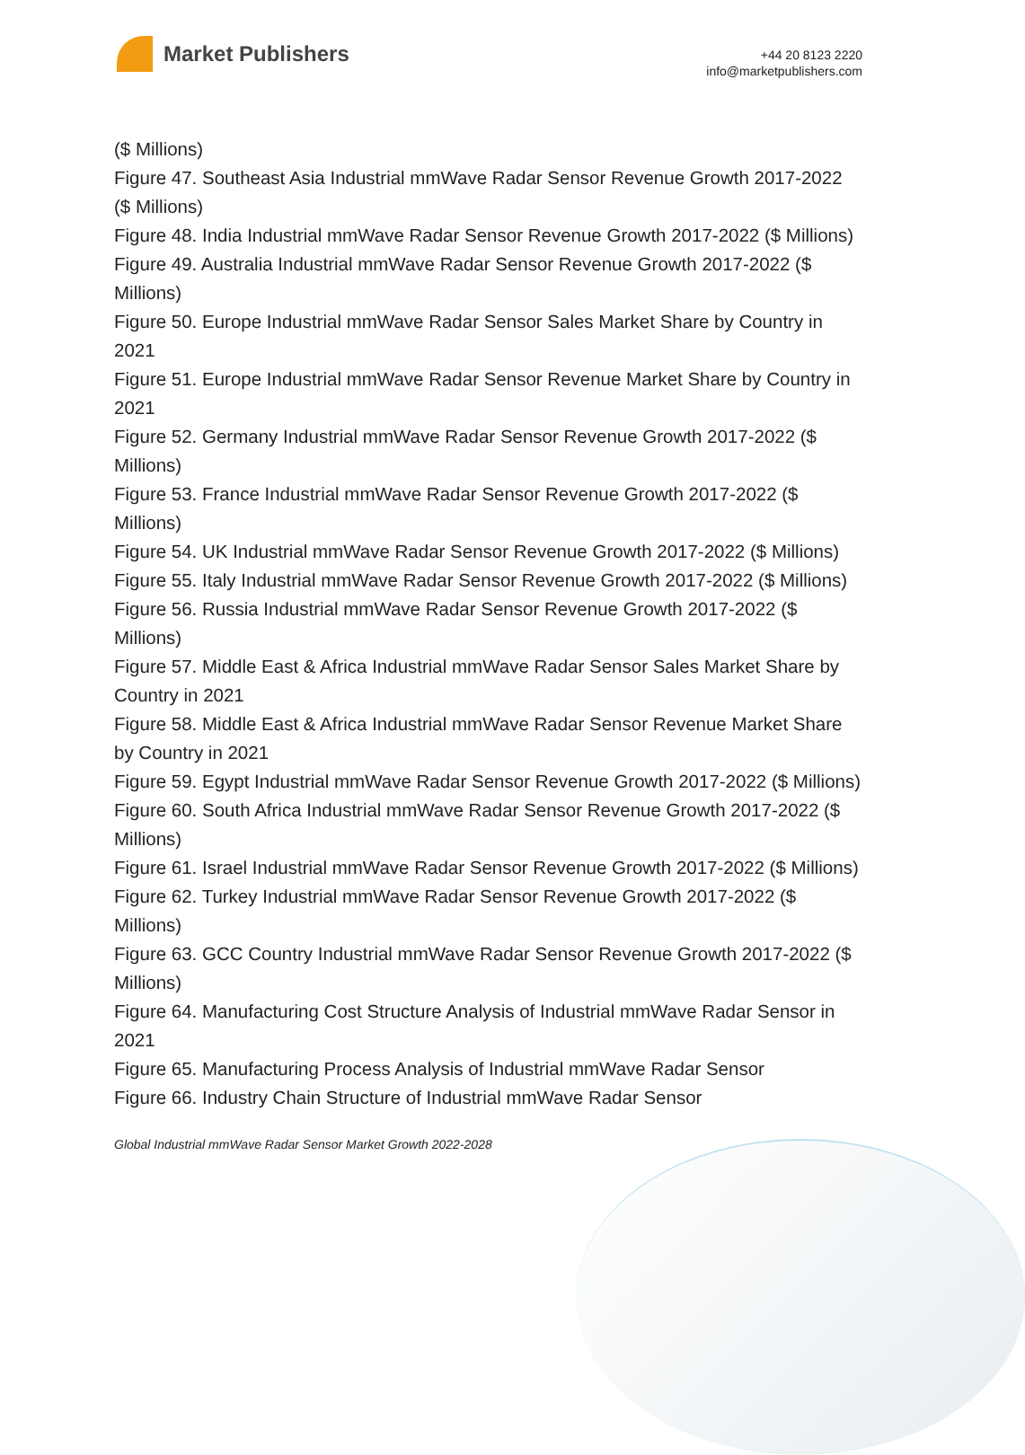Market Publishers
+44 20 8123 2220
info@marketpublishers.com
($ Millions)
Figure 47. Southeast Asia Industrial mmWave Radar Sensor Revenue Growth 2017-2022 ($ Millions)
Figure 48. India Industrial mmWave Radar Sensor Revenue Growth 2017-2022 ($ Millions)
Figure 49. Australia Industrial mmWave Radar Sensor Revenue Growth 2017-2022 ($ Millions)
Figure 50. Europe Industrial mmWave Radar Sensor Sales Market Share by Country in 2021
Figure 51. Europe Industrial mmWave Radar Sensor Revenue Market Share by Country in 2021
Figure 52. Germany Industrial mmWave Radar Sensor Revenue Growth 2017-2022 ($ Millions)
Figure 53. France Industrial mmWave Radar Sensor Revenue Growth 2017-2022 ($ Millions)
Figure 54. UK Industrial mmWave Radar Sensor Revenue Growth 2017-2022 ($ Millions)
Figure 55. Italy Industrial mmWave Radar Sensor Revenue Growth 2017-2022 ($ Millions)
Figure 56. Russia Industrial mmWave Radar Sensor Revenue Growth 2017-2022 ($ Millions)
Figure 57. Middle East & Africa Industrial mmWave Radar Sensor Sales Market Share by Country in 2021
Figure 58. Middle East & Africa Industrial mmWave Radar Sensor Revenue Market Share by Country in 2021
Figure 59. Egypt Industrial mmWave Radar Sensor Revenue Growth 2017-2022 ($ Millions)
Figure 60. South Africa Industrial mmWave Radar Sensor Revenue Growth 2017-2022 ($ Millions)
Figure 61. Israel Industrial mmWave Radar Sensor Revenue Growth 2017-2022 ($ Millions)
Figure 62. Turkey Industrial mmWave Radar Sensor Revenue Growth 2017-2022 ($ Millions)
Figure 63. GCC Country Industrial mmWave Radar Sensor Revenue Growth 2017-2022 ($ Millions)
Figure 64. Manufacturing Cost Structure Analysis of Industrial mmWave Radar Sensor in 2021
Figure 65. Manufacturing Process Analysis of Industrial mmWave Radar Sensor
Figure 66. Industry Chain Structure of Industrial mmWave Radar Sensor
Global Industrial mmWave Radar Sensor Market Growth 2022-2028